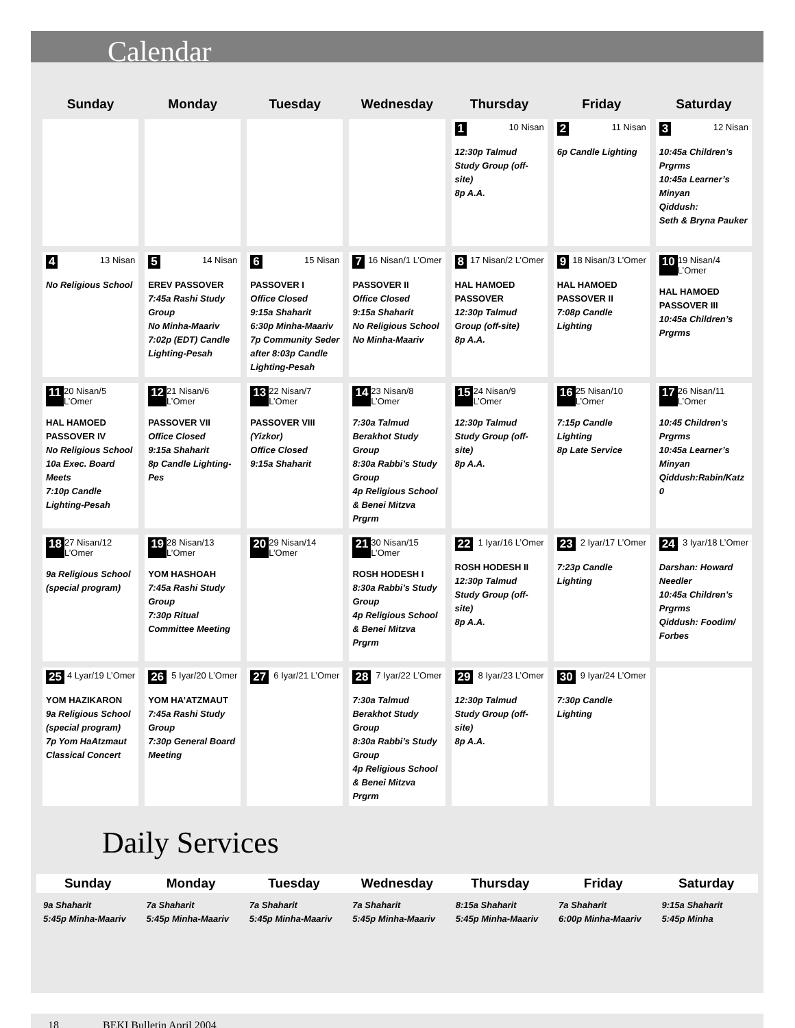Calendar
| Sunday | Monday | Tuesday | Wednesday | Thursday | Friday | Saturday |
| --- | --- | --- | --- | --- | --- | --- |
| | | | | 1 10 Nisan 12:30p Talmud Study Group (off-site) 8p A.A. | 2 11 Nisan 6p Candle Lighting | 3 12 Nisan 10:45a Children’s Prgrms 10:45a Learner’s Minyan Qiddush: Seth & Bryna Pauker |
| 4 13 Nisan No Religious School | 5 14 Nisan EREV PASSOVER 7:45a Rashi Study Group No Minha-Maariv 7:02p (EDT) Candle Lighting-Pesah | 6 15 Nisan PASSOVER I Office Closed 9:15a Shaharit 6:30p Minha-Maariv 7p Community Seder after 8:03p Candle Lighting-Pesah | 7 16 Nisan/1 L’Omer PASSOVER II Office Closed 9:15a Shaharit No Religious School No Minha-Maariv | 8 17 Nisan/2 L’Omer HAL HAMOED PASSOVER 12:30p Talmud Group (off-site) 8p A.A. | 9 18 Nisan/3 L’Omer HAL HAMOED PASSOVER II 7:08p Candle Lighting | 10 19 Nisan/4 L’Omer HAL HAMOED PASSOVER III 10:45a Children’s Prgrms |
| 11 20 Nisan/5 L’Omer HAL HAMOED PASSOVER IV No Religious School 10a Exec. Board Meets 7:10p Candle Lighting-Pesah | 12 21 Nisan/6 L’Omer PASSOVER VII Office Closed 9:15a Shaharit 8p Candle Lighting-Pes | 13 22 Nisan/7 L’Omer PASSOVER VIII (Yizkor) Office Closed 9:15a Shaharit | 14 23 Nisan/8 L’Omer 7:30a Talmud Berakhot Study Group 8:30a Rabbi’s Study Group 4p Religious School & Benei Mitzva Prgrm | 15 24 Nisan/9 L’Omer 12:30p Talmud Study Group (off-site) 8p A.A. | 16 25 Nisan/10 L’Omer 7:15p Candle Lighting 8p Late Service | 17 26 Nisan/11 L’Omer 10:45 Children’s Prgrms 10:45a Learner’s Minyan Qiddush:Rabin/Katz 0 |
| 18 27 Nisan/12 L’Omer 9a Religious School (special program) | 19 28 Nisan/13 L’Omer YOM HASHOAH 7:45a Rashi Study Group 7:30p Ritual Committee Meeting | 20 29 Nisan/14 L’Omer | 21 30 Nisan/15 L’Omer ROSH HODESH I 8:30a Rabbi’s Study Group 4p Religious School & Benei Mitzva Prgrm | 22 1 Iyar/16 L’Omer ROSH HODESH II 12:30p Talmud Study Group (off-site) 8p A.A. | 23 2 Iyar/17 L’Omer 7:23p Candle Lighting | 24 3 Iyar/18 L’Omer Darshan: Howard Needler 10:45a Children’s Prgrms Qiddush: Foodim/ Forbes |
| 25 4 Lyar/19 L’Omer YOM HAZIKARON 9a Religious School (special program) 7p Yom HaAtzmaut Classical Concert | 26 5 Iyar/20 L’Omer YOM HA’ATZMAUT 7:45a Rashi Study Group 7:30p General Board Meeting | 27 6 Iyar/21 L’Omer | 28 7 Iyar/22 L’Omer 7:30a Talmud Berakhot Study Group 8:30a Rabbi’s Study Group 4p Religious School & Benei Mitzva Prgrm | 29 8 Iyar/23 L’Omer 12:30p Talmud Study Group (off-site) 8p A.A. | 30 9 Iyar/24 L’Omer 7:30p Candle Lighting | |
Daily Services
| Sunday | Monday | Tuesday | Wednesday | Thursday | Friday | Saturday |
| --- | --- | --- | --- | --- | --- | --- |
| 9a Shaharit 5:45p Minha-Maariv | 7a Shaharit 5:45p Minha-Maariv | 7a Shaharit 5:45p Minha-Maariv | 7a Shaharit 5:45p Minha-Maariv | 8:15a Shaharit 5:45p Minha-Maariv | 7a Shaharit 6:00p Minha-Maariv | 9:15a Shaharit 5:45p Minha |
18 BEKI Bulletin April 2004